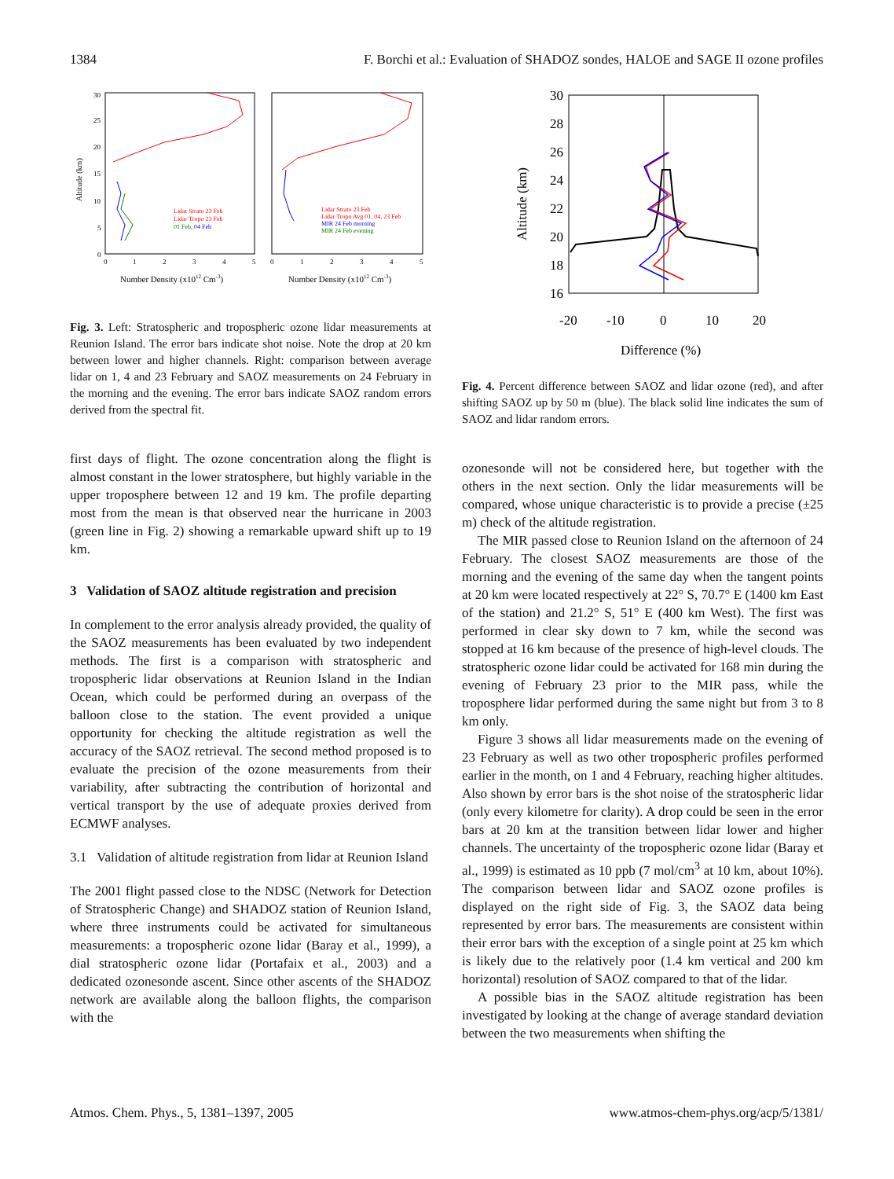1384 F. Borchi et al.: Evaluation of SHADOZ sondes, HALOE and SAGE II ozone profiles
Altitude (km)
30
25
20
15
10
5
0
0
1
2
3
4
5
0
1
2
3
4
5
Lidar Strato 23 Feb
Lidar Tropo 23 Feb
01 Feb, 04 Feb
Lidar Strato 23 Feb
Lidar Tropo Avg 01, 04, 23 Feb
MIR 24 Feb morning
MIR 24 Feb evening
Number Density (x1012 Cm-3)
Number Density (x1012 Cm-3)
Fig. 3. Left: Stratospheric and tropospheric ozone lidar measurements at Reunion Island. The error bars indicate shot noise. Note the drop at 20 km between lower and higher channels. Right: comparison between average lidar on 1, 4 and 23 February and SAOZ measurements on 24 February in the morning and the evening. The error bars indicate SAOZ random errors derived from the spectral fit.
first days of flight. The ozone concentration along the flight is almost constant in the lower stratosphere, but highly variable in the upper troposphere between 12 and 19 km. The profile departing most from the mean is that observed near the hurricane in 2003 (green line in Fig. 2) showing a remarkable upward shift up to 19 km.
3 Validation of SAOZ altitude registration and precision
In complement to the error analysis already provided, the quality of the SAOZ measurements has been evaluated by two independent methods. The first is a comparison with stratospheric and tropospheric lidar observations at Reunion Island in the Indian Ocean, which could be performed during an overpass of the balloon close to the station. The event provided a unique opportunity for checking the altitude registration as well the accuracy of the SAOZ retrieval. The second method proposed is to evaluate the precision of the ozone measurements from their variability, after subtracting the contribution of horizontal and vertical transport by the use of adequate proxies derived from ECMWF analyses.
3.1 Validation of altitude registration from lidar at Reunion Island
The 2001 flight passed close to the NDSC (Network for Detection of Stratospheric Change) and SHADOZ station of Reunion Island, where three instruments could be activated for simultaneous measurements: a tropospheric ozone lidar (Baray et al., 1999), a dial stratospheric ozone lidar (Portafaix et al., 2003) and a dedicated ozonesonde ascent. Since other ascents of the SHADOZ network are available along the balloon flights, the comparison with the
30
28
26
24
22
20
18
16
-20
-10
0
10
20
Difference (%)
Altitude (km)
Fig. 4. Percent difference between SAOZ and lidar ozone (red), and after shifting SAOZ up by 50 m (blue). The black solid line indicates the sum of SAOZ and lidar random errors.
ozonesonde will not be considered here, but together with the others in the next section. Only the lidar measurements will be compared, whose unique characteristic is to provide a precise (±25 m) check of the altitude registration.
The MIR passed close to Reunion Island on the afternoon of 24 February. The closest SAOZ measurements are those of the morning and the evening of the same day when the tangent points at 20 km were located respectively at 22° S, 70.7° E (1400 km East of the station) and 21.2° S, 51° E (400 km West). The first was performed in clear sky down to 7 km, while the second was stopped at 16 km because of the presence of high-level clouds. The stratospheric ozone lidar could be activated for 168 min during the evening of February 23 prior to the MIR pass, while the troposphere lidar performed during the same night but from 3 to 8 km only.
Figure 3 shows all lidar measurements made on the evening of 23 February as well as two other tropospheric profiles performed earlier in the month, on 1 and 4 February, reaching higher altitudes. Also shown by error bars is the shot noise of the stratospheric lidar (only every kilometre for clarity). A drop could be seen in the error bars at 20 km at the transition between lidar lower and higher channels. The uncertainty of the tropospheric ozone lidar (Baray et al., 1999) is estimated as 10 ppb (7 mol/cm<sup>3</sup> at 10 km, about 10%). The comparison between lidar and SAOZ ozone profiles is displayed on the right side of Fig. 3, the SAOZ data being represented by error bars. The measurements are consistent within their error bars with the exception of a single point at 25 km which is likely due to the relatively poor (1.4 km vertical and 200 km horizontal) resolution of SAOZ compared to that of the lidar.
A possible bias in the SAOZ altitude registration has been investigated by looking at the change of average standard deviation between the two measurements when shifting the
Atmos. Chem. Phys., 5, 1381–1397, 2005 www.atmos-chem-phys.org/acp/5/1381/